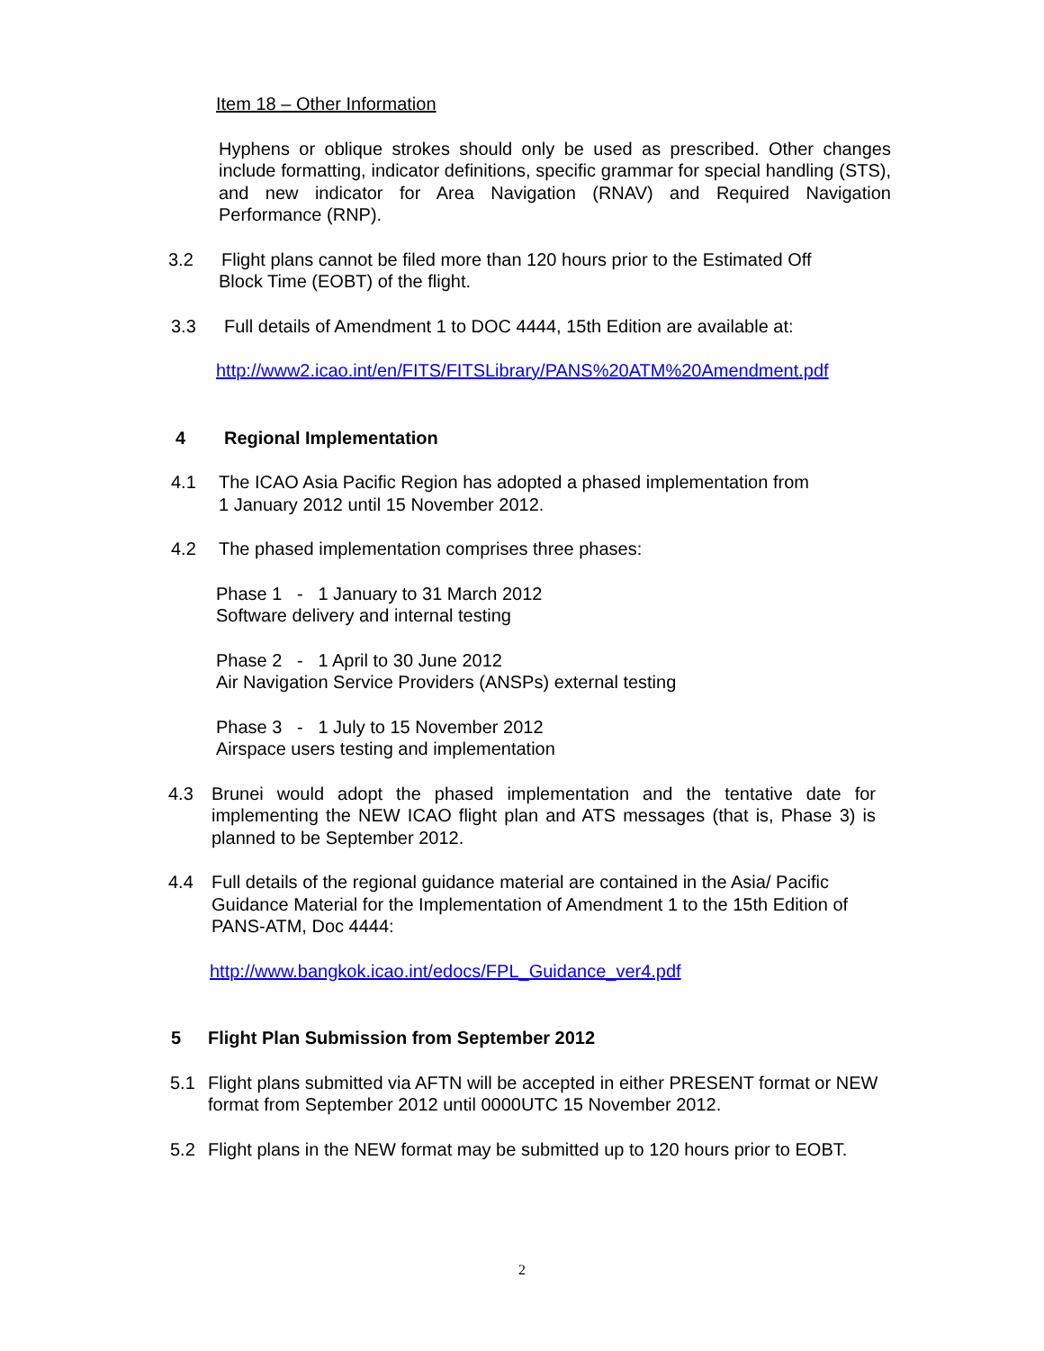Item 18 – Other Information
Hyphens or oblique strokes should only be used as prescribed. Other changes include formatting, indicator definitions, specific grammar for special handling (STS), and new indicator for Area Navigation (RNAV) and Required Navigation Performance (RNP).
3.2 Flight plans cannot be filed more than 120 hours prior to the Estimated Off
Block Time (EOBT) of the flight.
3.3 Full details of Amendment 1 to DOC 4444, 15th Edition are available at:
http://www2.icao.int/en/FITS/FITSLibrary/PANS%20ATM%20Amendment.pdf
4 Regional Implementation
4.1 The ICAO Asia Pacific Region has adopted a phased implementation from
1 January 2012 until 15 November 2012.
4.2 The phased implementation comprises three phases:
Phase 1 - 1 January to 31 March 2012
Software delivery and internal testing
Phase 2 - 1 April to 30 June 2012
Air Navigation Service Providers (ANSPs) external testing
Phase 3 - 1 July to 15 November 2012
Airspace users testing and implementation
4.3 Brunei would adopt the phased implementation and the tentative date for implementing the NEW ICAO flight plan and ATS messages (that is, Phase 3) is planned to be September 2012.
4.4 Full details of the regional guidance material are contained in the Asia/ Pacific Guidance Material for the Implementation of Amendment 1 to the 15th Edition of PANS-ATM, Doc 4444:
http://www.bangkok.icao.int/edocs/FPL_Guidance_ver4.pdf
5 Flight Plan Submission from September 2012
5.1 Flight plans submitted via AFTN will be accepted in either PRESENT format or NEW format from September 2012 until 0000UTC 15 November 2012.
5.2 Flight plans in the NEW format may be submitted up to 120 hours prior to EOBT.
2